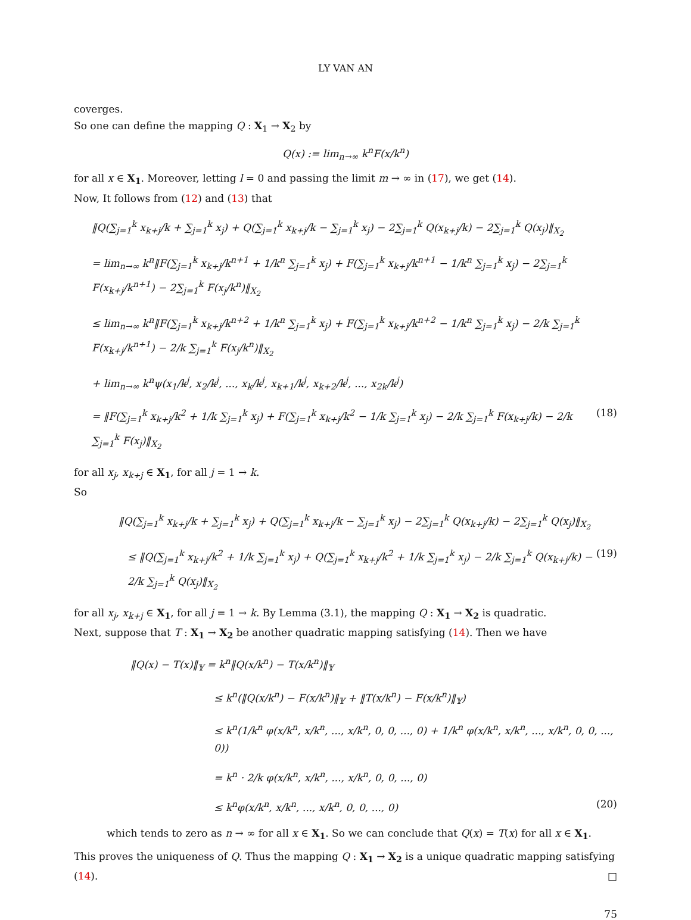LY VAN AN
coverges.
So one can define the mapping Q : X<sub>1</sub> → X<sub>2</sub> by
Q(x) := lim<sub>n→∞</sub> k<sup>n</sup>F(x/k<sup>n</sup>)
for all x ∈ X<sub>1</sub>. Moreover, letting l = 0 and passing the limit m → ∞ in (17), we get (14).
Now, It follows from (12) and (13) that
‖Q(∑<sub>j=1</sub><sup>k</sup> x<sub>k+j</sub>/k + ∑<sub>j=1</sub><sup>k</sup> x<sub>j</sub>) + Q(∑<sub>j=1</sub><sup>k</sup> x<sub>k+j</sub>/k − ∑<sub>j=1</sub><sup>k</sup> x<sub>j</sub>) − 2∑<sub>j=1</sub><sup>k</sup> Q(x<sub>k+j</sub>/k) − 2∑<sub>j=1</sub><sup>k</sup> Q(x<sub>j</sub>)‖<sub>X<sub>2</sub></sub>
= lim<sub>n→∞</sub> k<sup>n</sup>‖F(∑<sub>j=1</sub><sup>k</sup> x<sub>k+j</sub>/k<sup>n+1</sup> + 1/k<sup>n</sup> ∑<sub>j=1</sub><sup>k</sup> x<sub>j</sub>) + F(∑<sub>j=1</sub><sup>k</sup> x<sub>k+j</sub>/k<sup>n+1</sup> − 1/k<sup>n</sup> ∑<sub>j=1</sub><sup>k</sup> x<sub>j</sub>) − 2∑<sub>j=1</sub><sup>k</sup> F(x<sub>k+j</sub>/k<sup>n+1</sup>) − 2∑<sub>j=1</sub><sup>k</sup> F(x<sub>j</sub>/k<sup>n</sup>)‖<sub>X<sub>2</sub></sub>
≤ lim<sub>n→∞</sub> k<sup>n</sup>‖F(∑<sub>j=1</sub><sup>k</sup> x<sub>k+j</sub>/k<sup>n+2</sup> + 1/k<sup>n</sup> ∑<sub>j=1</sub><sup>k</sup> x<sub>j</sub>) + F(∑<sub>j=1</sub><sup>k</sup> x<sub>k+j</sub>/k<sup>n+2</sup> − 1/k<sup>n</sup> ∑<sub>j=1</sub><sup>k</sup> x<sub>j</sub>) − 2/k ∑<sub>j=1</sub><sup>k</sup> F(x<sub>k+j</sub>/k<sup>n+1</sup>) − 2/k ∑<sub>j=1</sub><sup>k</sup> F(x<sub>j</sub>/k<sup>n</sup>)‖<sub>X<sub>2</sub></sub>
+ lim<sub>n→∞</sub> k<sup>n</sup>ψ(x<sub>1</sub>/k<sup>j</sup>, x<sub>2</sub>/k<sup>j</sup>, ..., x<sub>k</sub>/k<sup>j</sup>, x<sub>k+1</sub>/k<sup>j</sup>, x<sub>k+2</sub>/k<sup>j</sup>, ..., x<sub>2k</sub>/k<sup>j</sup>)
= ‖F(∑<sub>j=1</sub><sup>k</sup> x<sub>k+j</sub>/k<sup>2</sup> + 1/k ∑<sub>j=1</sub><sup>k</sup> x<sub>j</sub>) + F(∑<sub>j=1</sub><sup>k</sup> x<sub>k+j</sub>/k<sup>2</sup> − 1/k ∑<sub>j=1</sub><sup>k</sup> x<sub>j</sub>) − 2/k ∑<sub>j=1</sub><sup>k</sup> F(x<sub>k+j</sub>/k) − 2/k ∑<sub>j=1</sub><sup>k</sup> F(x<sub>j</sub>)‖<sub>X<sub>2</sub></sub> (18)
for all x<sub>j</sub>, x<sub>k+j</sub> ∈ X<sub>1</sub>, for all j = 1 → k.
So
‖Q(∑<sub>j=1</sub><sup>k</sup> x<sub>k+j</sub>/k + ∑<sub>j=1</sub><sup>k</sup> x<sub>j</sub>) + Q(∑<sub>j=1</sub><sup>k</sup> x<sub>k+j</sub>/k − ∑<sub>j=1</sub><sup>k</sup> x<sub>j</sub>) − 2∑<sub>j=1</sub><sup>k</sup> Q(x<sub>k+j</sub>/k) − 2∑<sub>j=1</sub><sup>k</sup> Q(x<sub>j</sub>)‖<sub>X<sub>2</sub></sub>
≤ ‖Q(∑<sub>j=1</sub><sup>k</sup> x<sub>k+j</sub>/k<sup>2</sup> + 1/k ∑<sub>j=1</sub><sup>k</sup> x<sub>j</sub>) + Q(∑<sub>j=1</sub><sup>k</sup> x<sub>k+j</sub>/k<sup>2</sup> + 1/k ∑<sub>j=1</sub><sup>k</sup> x<sub>j</sub>) − 2/k ∑<sub>j=1</sub><sup>k</sup> Q(x<sub>k+j</sub>/k) − 2/k ∑<sub>j=1</sub><sup>k</sup> Q(x<sub>j</sub>)‖<sub>X<sub>2</sub></sub> (19)
for all x<sub>j</sub>, x<sub>k+j</sub> ∈ X<sub>1</sub>, for all j = 1 → k. By Lemma (3.1), the mapping Q : X<sub>1</sub> → X<sub>2</sub> is quadratic.
Next, suppose that T : X<sub>1</sub> → X<sub>2</sub> be another quadratic mapping satisfying (14). Then we have
‖Q(x) − T(x)‖<sub>𝕐</sub> = k<sup>n</sup>‖Q(x/k<sup>n</sup>) − T(x/k<sup>n</sup>)‖<sub>𝕐</sub>
≤ k<sup>n</sup>(‖Q(x/k<sup>n</sup>) − F(x/k<sup>n</sup>)‖<sub>𝕐</sub> + ‖T(x/k<sup>n</sup>) − F(x/k<sup>n</sup>)‖<sub>𝕐</sub>)
≤ k<sup>n</sup>(1/k<sup>n</sup> φ(x/k<sup>n</sup>, x/k<sup>n</sup>, ..., x/k<sup>n</sup>, 0, 0, ..., 0) + 1/k<sup>n</sup> φ(x/k<sup>n</sup>, x/k<sup>n</sup>, ..., x/k<sup>n</sup>, 0, 0, ..., 0))
= k<sup>n</sup> · 2/k φ(x/k<sup>n</sup>, x/k<sup>n</sup>, ..., x/k<sup>n</sup>, 0, 0, ..., 0)
≤ k<sup>n</sup>φ(x/k<sup>n</sup>, x/k<sup>n</sup>, ..., x/k<sup>n</sup>, 0, 0, ..., 0) (20)
which tends to zero as n → ∞ for all x ∈ X<sub>1</sub>. So we can conclude that Q(x) = T(x) for all x ∈ X<sub>1</sub>.
This proves the uniqueness of Q. Thus the mapping Q : X<sub>1</sub> → X<sub>2</sub> is a unique quadratic mapping satisfying (14). □
75